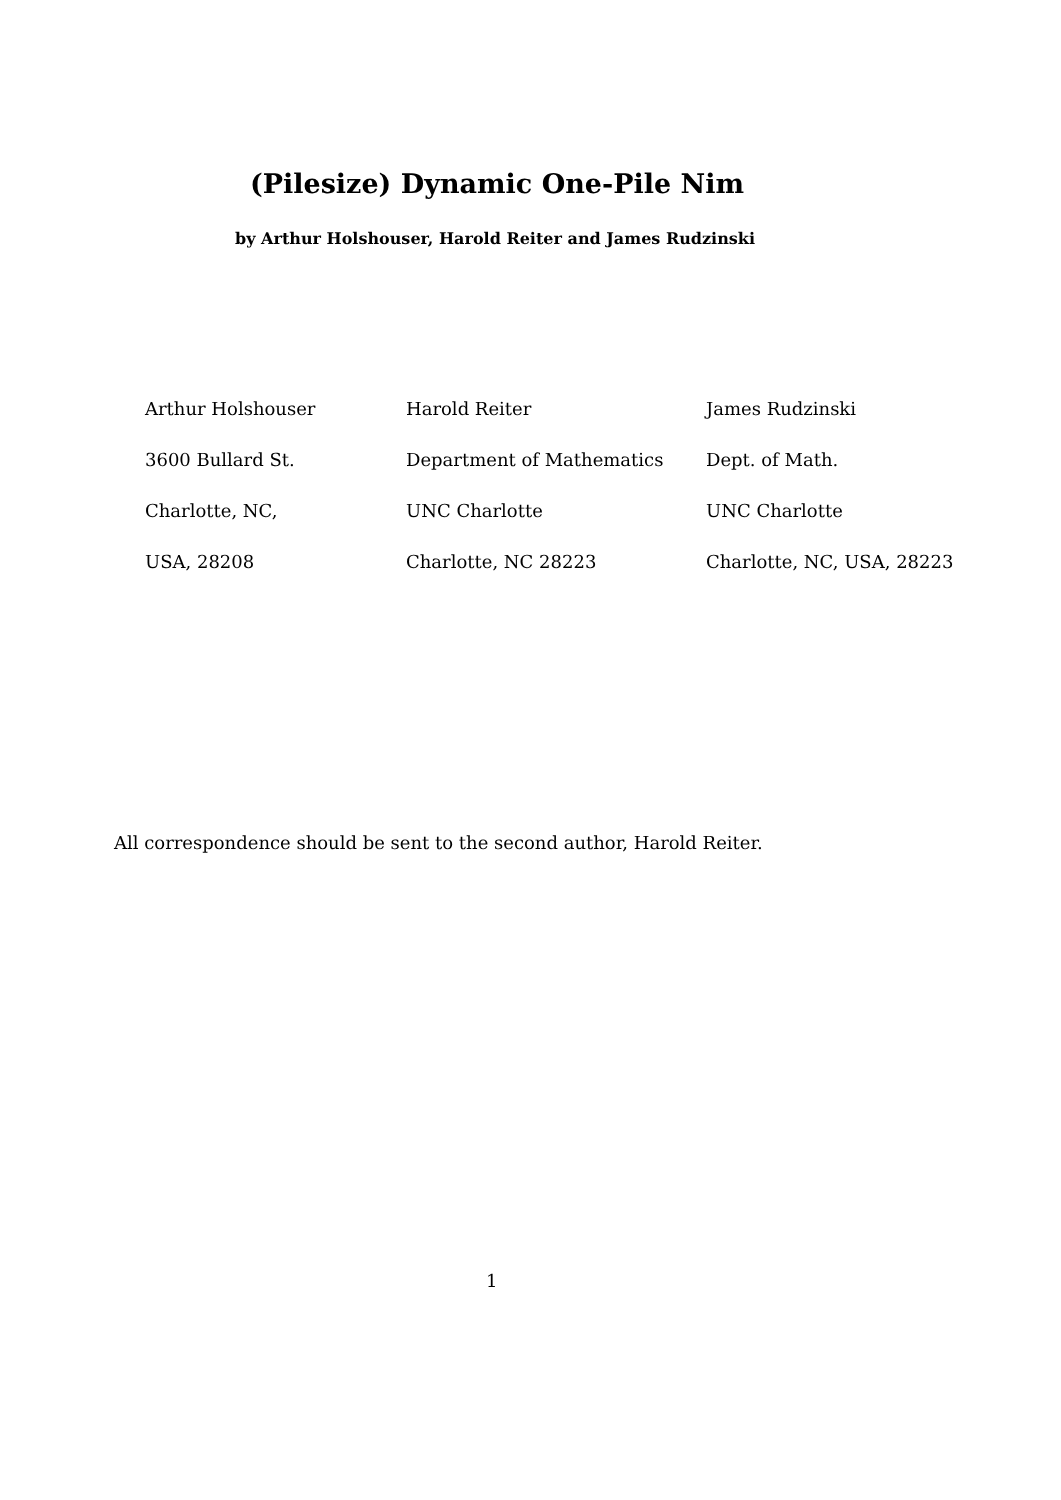(Pilesize) Dynamic One-Pile Nim
by Arthur Holshouser, Harold Reiter and James Rudzinski
| Arthur Holshouser | Harold Reiter | James Rudzinski |
| 3600 Bullard St. | Department of Mathematics | Dept. of Math. |
| Charlotte, NC, | UNC Charlotte | UNC Charlotte |
| USA, 28208 | Charlotte, NC 28223 | Charlotte, NC, USA, 28223 |
All correspondence should be sent to the second author, Harold Reiter.
1